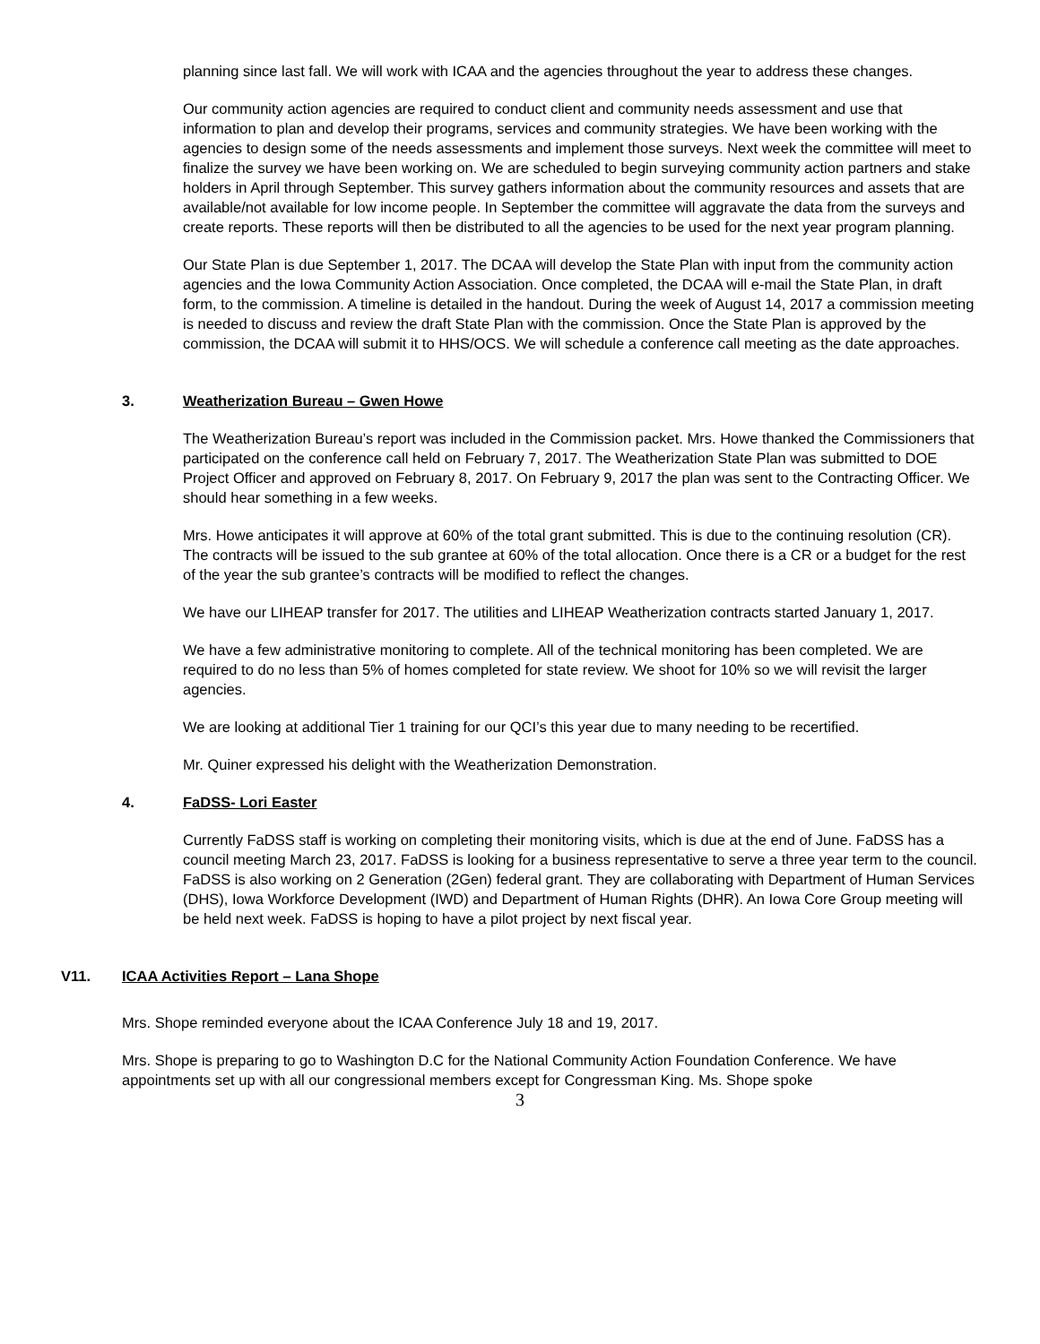planning since last fall. We will work with ICAA and the agencies throughout the year to address these changes.
Our community action agencies are required to conduct client and community needs assessment and use that information to plan and develop their programs, services and community strategies. We have been working with the agencies to design some of the needs assessments and implement those surveys. Next week the committee will meet to finalize the survey we have been working on. We are scheduled to begin surveying community action partners and stake holders in April through September. This survey gathers information about the community resources and assets that are available/not available for low income people. In September the committee will aggravate the data from the surveys and create reports. These reports will then be distributed to all the agencies to be used for the next year program planning.
Our State Plan is due September 1, 2017. The DCAA will develop the State Plan with input from the community action agencies and the Iowa Community Action Association. Once completed, the DCAA will e-mail the State Plan, in draft form, to the commission. A timeline is detailed in the handout. During the week of August 14, 2017 a commission meeting is needed to discuss and review the draft State Plan with the commission. Once the State Plan is approved by the commission, the DCAA will submit it to HHS/OCS. We will schedule a conference call meeting as the date approaches.
3. Weatherization Bureau – Gwen Howe
The Weatherization Bureau’s report was included in the Commission packet. Mrs. Howe thanked the Commissioners that participated on the conference call held on February 7, 2017. The Weatherization State Plan was submitted to DOE Project Officer and approved on February 8, 2017. On February 9, 2017 the plan was sent to the Contracting Officer. We should hear something in a few weeks.
Mrs. Howe anticipates it will approve at 60% of the total grant submitted. This is due to the continuing resolution (CR). The contracts will be issued to the sub grantee at 60% of the total allocation. Once there is a CR or a budget for the rest of the year the sub grantee’s contracts will be modified to reflect the changes.
We have our LIHEAP transfer for 2017. The utilities and LIHEAP Weatherization contracts started January 1, 2017.
We have a few administrative monitoring to complete. All of the technical monitoring has been completed. We are required to do no less than 5% of homes completed for state review. We shoot for 10% so we will revisit the larger agencies.
We are looking at additional Tier 1 training for our QCI’s this year due to many needing to be recertified.
Mr. Quiner expressed his delight with the Weatherization Demonstration.
4. FaDSS- Lori Easter
Currently FaDSS staff is working on completing their monitoring visits, which is due at the end of June. FaDSS has a council meeting March 23, 2017. FaDSS is looking for a business representative to serve a three year term to the council. FaDSS is also working on 2 Generation (2Gen) federal grant. They are collaborating with Department of Human Services (DHS), Iowa Workforce Development (IWD) and Department of Human Rights (DHR). An Iowa Core Group meeting will be held next week. FaDSS is hoping to have a pilot project by next fiscal year.
V11. ICAA Activities Report – Lana Shope
Mrs. Shope reminded everyone about the ICAA Conference July 18 and 19, 2017.
Mrs. Shope is preparing to go to Washington D.C for the National Community Action Foundation Conference. We have appointments set up with all our congressional members except for Congressman King. Ms. Shope spoke
3